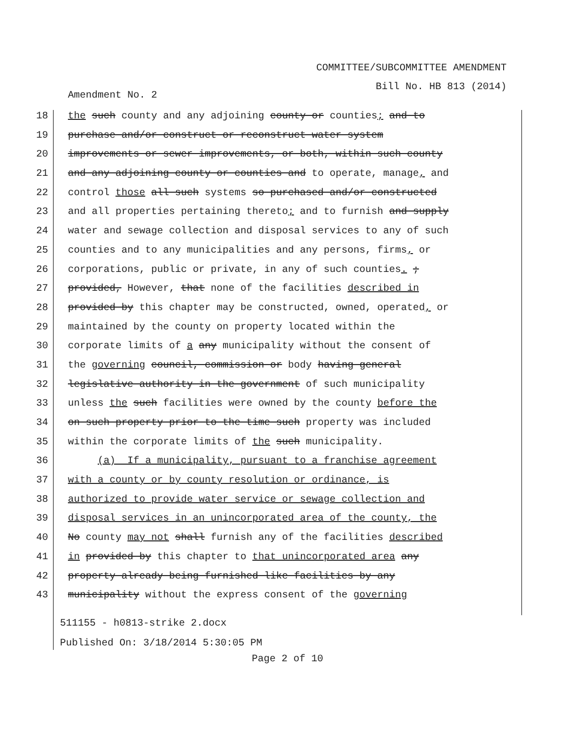COMMITTEE/SUBCOMMITTEE AMENDMENT
Bill No. HB 813 (2014)
Amendment No. 2
18 the such county and any adjoining county or counties; and to
19 purchase and/or construct or reconstruct water system
20 improvements or sewer improvements, or both, within such county
21 and any adjoining county or counties and to operate, manage, and
22 control those all such systems so purchased and/or constructed
23 and all properties pertaining thereto; and to furnish and supply
24 water and sewage collection and disposal services to any of such
25 counties and to any municipalities and any persons, firms, or
26 corporations, public or private, in any of such counties. ;
27 provided, However, that none of the facilities described in
28 provided by this chapter may be constructed, owned, operated, or
29 maintained by the county on property located within the
30 corporate limits of a any municipality without the consent of
31 the governing council, commission or body having general
32 legislative authority in the government of such municipality
33 unless the such facilities were owned by the county before the
34 on such property prior to the time such property was included
35 within the corporate limits of the such municipality.
36 (a) If a municipality, pursuant to a franchise agreement
37 with a county or by county resolution or ordinance, is
38 authorized to provide water service or sewage collection and
39 disposal services in an unincorporated area of the county, the
40 No county may not shall furnish any of the facilities described
41 in provided by this chapter to that unincorporated area any
42 property already being furnished like facilities by any
43 municipality without the express consent of the governing
511155 - h0813-strike 2.docx
Published On: 3/18/2014 5:30:05 PM
Page 2 of 10